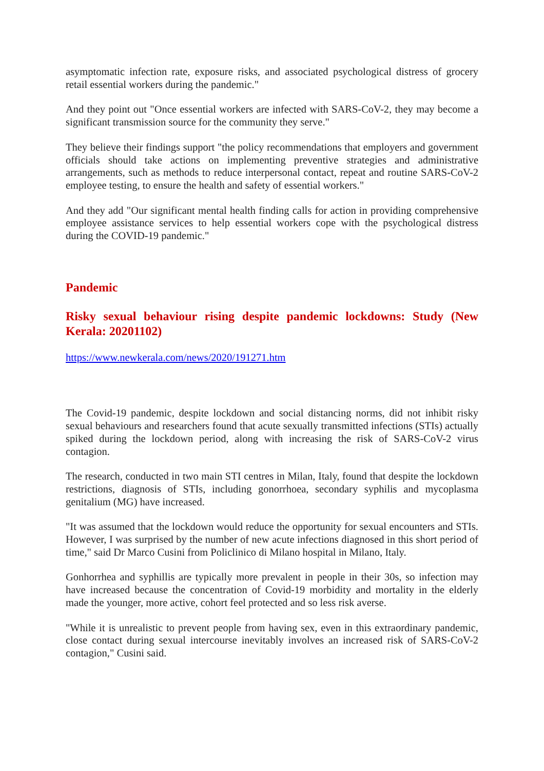asymptomatic infection rate, exposure risks, and associated psychological distress of grocery retail essential workers during the pandemic."
And they point out "Once essential workers are infected with SARS-CoV-2, they may become a significant transmission source for the community they serve."
They believe their findings support "the policy recommendations that employers and government officials should take actions on implementing preventive strategies and administrative arrangements, such as methods to reduce interpersonal contact, repeat and routine SARS-CoV-2 employee testing, to ensure the health and safety of essential workers."
And they add "Our significant mental health finding calls for action in providing comprehensive employee assistance services to help essential workers cope with the psychological distress during the COVID-19 pandemic."
Pandemic
Risky sexual behaviour rising despite pandemic lockdowns: Study (New Kerala: 20201102)
https://www.newkerala.com/news/2020/191271.htm
The Covid-19 pandemic, despite lockdown and social distancing norms, did not inhibit risky sexual behaviours and researchers found that acute sexually transmitted infections (STIs) actually spiked during the lockdown period, along with increasing the risk of SARS-CoV-2 virus contagion.
The research, conducted in two main STI centres in Milan, Italy, found that despite the lockdown restrictions, diagnosis of STIs, including gonorrhoea, secondary syphilis and mycoplasma genitalium (MG) have increased.
"It was assumed that the lockdown would reduce the opportunity for sexual encounters and STIs. However, I was surprised by the number of new acute infections diagnosed in this short period of time," said Dr Marco Cusini from Policlinico di Milano hospital in Milano, Italy.
Gonhorrhea and syphillis are typically more prevalent in people in their 30s, so infection may have increased because the concentration of Covid-19 morbidity and mortality in the elderly made the younger, more active, cohort feel protected and so less risk averse.
"While it is unrealistic to prevent people from having sex, even in this extraordinary pandemic, close contact during sexual intercourse inevitably involves an increased risk of SARS-CoV-2 contagion," Cusini said.